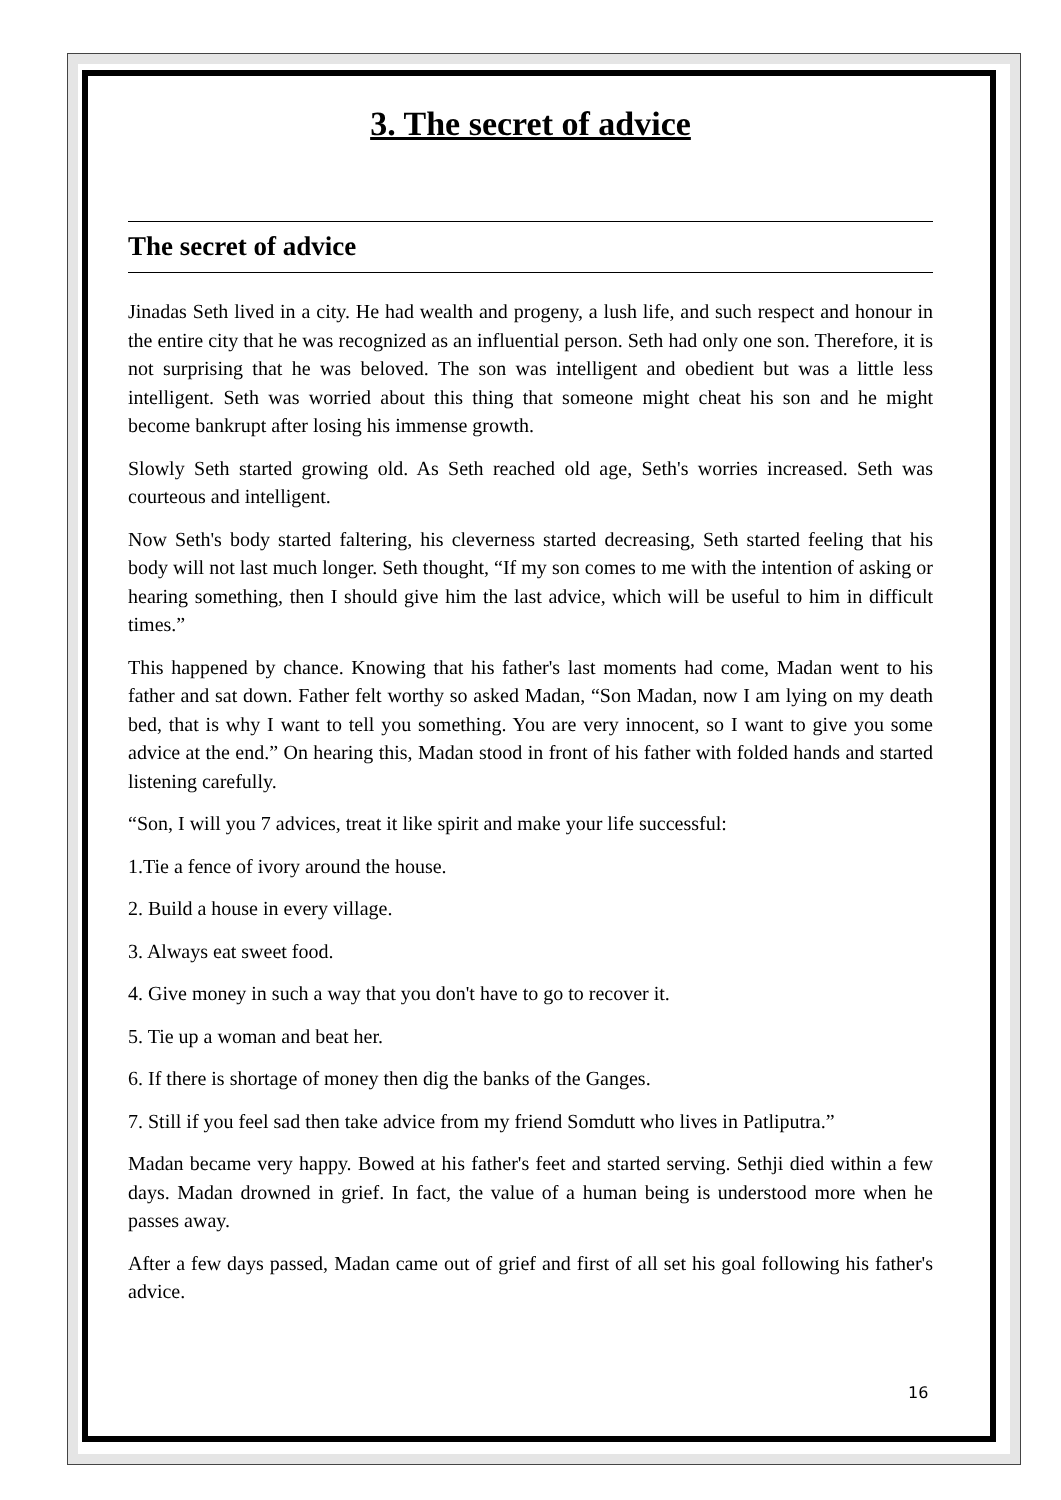3. The secret of advice
The secret of advice
Jinadas Seth lived in a city. He had wealth and progeny, a lush life, and such respect and honour in the entire city that he was recognized as an influential person. Seth had only one son. Therefore, it is not surprising that he was beloved. The son was intelligent and obedient but was a little less intelligent. Seth was worried about this thing that someone might cheat his son and he might become bankrupt after losing his immense growth.
Slowly Seth started growing old. As Seth reached old age, Seth's worries increased. Seth was courteous and intelligent.
Now Seth's body started faltering, his cleverness started decreasing, Seth started feeling that his body will not last much longer. Seth thought, “If my son comes to me with the intention of asking or hearing something, then I should give him the last advice, which will be useful to him in difficult times.”
This happened by chance. Knowing that his father's last moments had come, Madan went to his father and sat down. Father felt worthy so asked Madan, “Son Madan, now I am lying on my death bed, that is why I want to tell you something. You are very innocent, so I want to give you some advice at the end.” On hearing this, Madan stood in front of his father with folded hands and started listening carefully.
“Son, I will you 7 advices, treat it like spirit and make your life successful:
1.Tie a fence of ivory around the house.
2. Build a house in every village.
3. Always eat sweet food.
4. Give money in such a way that you don't have to go to recover it.
5. Tie up a woman and beat her.
6. If there is shortage of money then dig the banks of the Ganges.
7. Still if you feel sad then take advice from my friend Somdutt who lives in Patliputra.”
Madan became very happy. Bowed at his father's feet and started serving. Sethji died within a few days. Madan drowned in grief. In fact, the value of a human being is understood more when he passes away.
After a few days passed, Madan came out of grief and first of all set his goal following his father's advice.
16